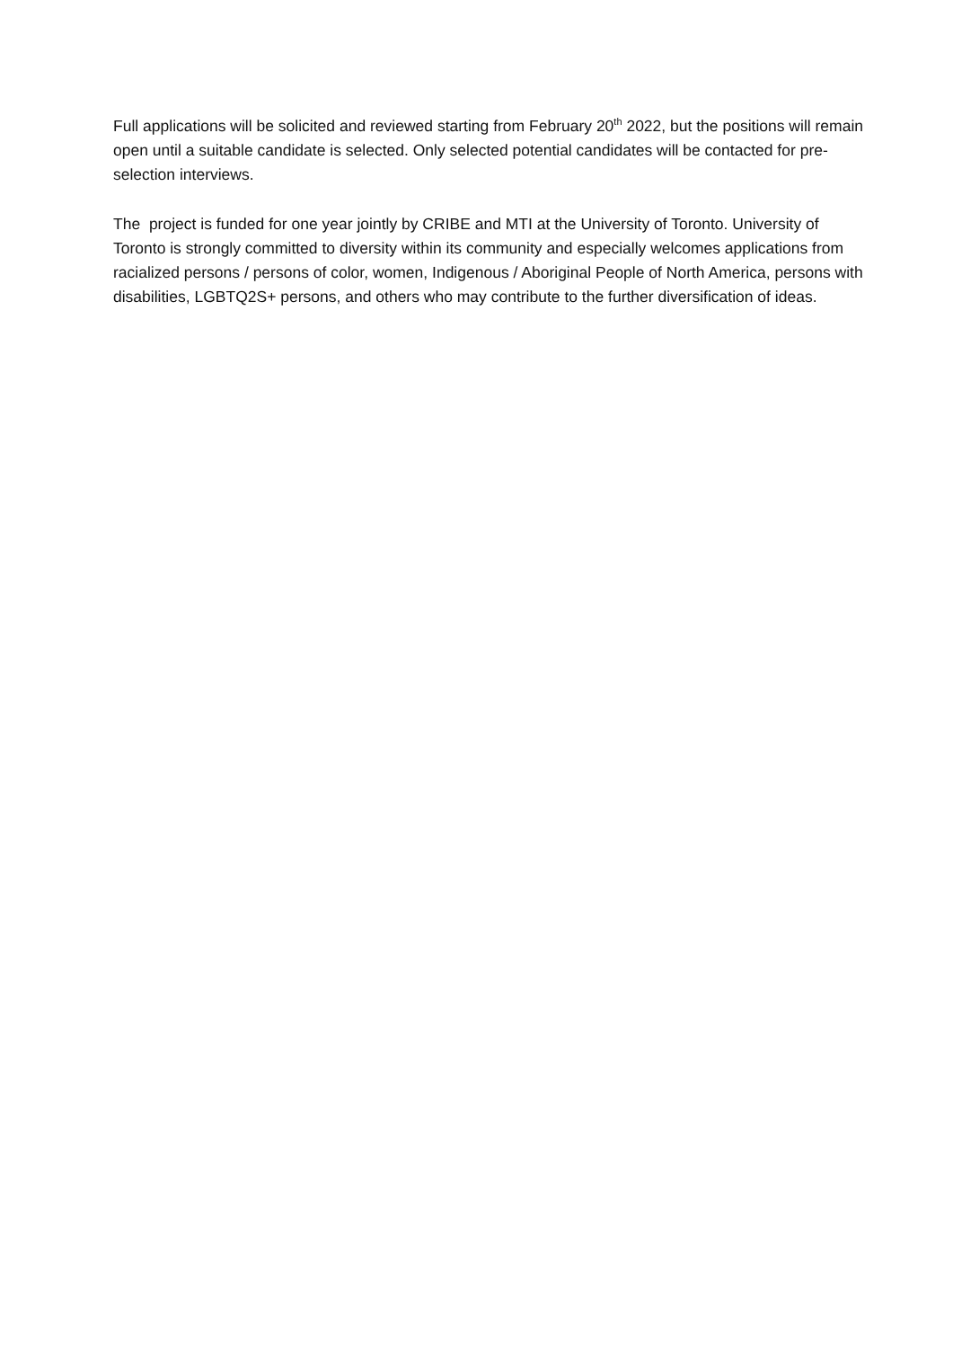Full applications will be solicited and reviewed starting from February 20<sup>th</sup> 2022, but the positions will remain open until a suitable candidate is selected. Only selected potential candidates will be contacted for pre-selection interviews.
The project is funded for one year jointly by CRIBE and MTI at the University of Toronto. University of Toronto is strongly committed to diversity within its community and especially welcomes applications from racialized persons / persons of color, women, Indigenous / Aboriginal People of North America, persons with disabilities, LGBTQ2S+ persons, and others who may contribute to the further diversification of ideas.